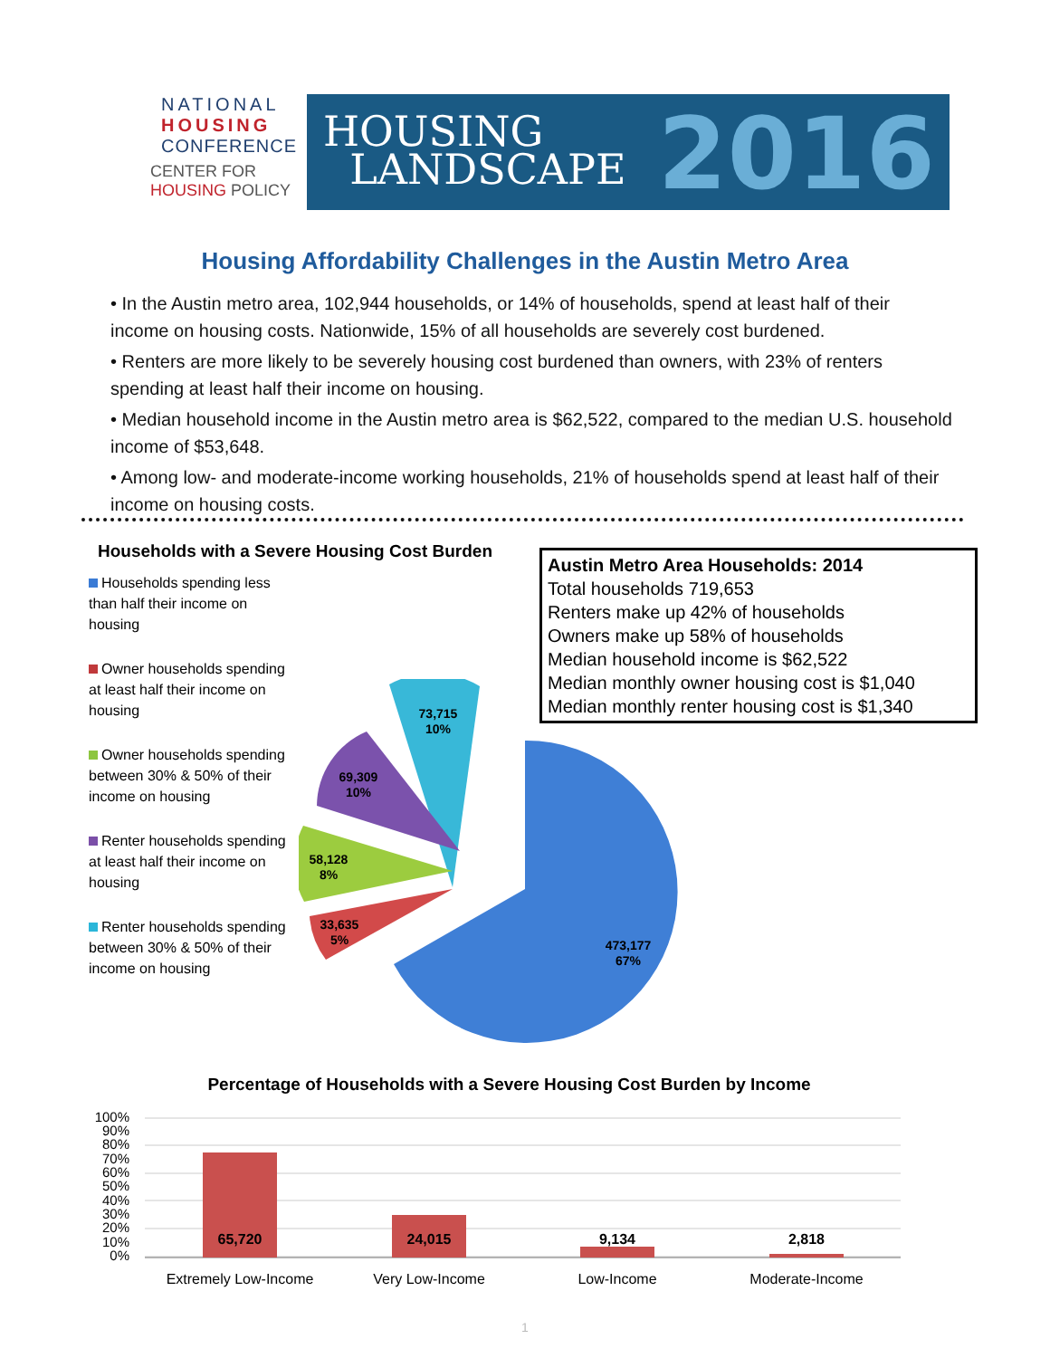NATIONAL
HOUSING
CONFERENCE
CENTER FOR
HOUSING POLICY
HOUSING
LANDSCAPE
2016
Housing Affordability Challenges in the Austin Metro Area
• In the Austin metro area, 102,944 households, or 14% of households, spend at least half of their income on housing costs. Nationwide, 15% of all households are severely cost burdened.
• Renters are more likely to be severely housing cost burdened than owners, with 23% of renters spending at least half their income on housing.
• Median household income in the Austin metro area is $62,522, compared to the median U.S. household income of $53,648.
• Among low- and moderate-income working households, 21% of households spend at least half of their income on housing costs.
Households with a Severe Housing Cost Burden
Households spending less than half their income on housing
Owner households spending at least half their income on housing
Owner households spending between 30% & 50% of their income on housing
Renter households spending at least half their income on housing
Renter households spending between 30% & 50% of their income on housing
Austin Metro Area Households: 2014
Total households 719,653
Renters make up 42% of households
Owners make up 58% of households
Median household income is $62,522
Median monthly owner housing cost is $1,040
Median monthly renter housing cost is $1,340
73,715
10%
69,309
10%
58,128
8%
33,635
5%
473,177
67%
Percentage of Households with a Severe Housing Cost Burden by Income
100%
90%
80%
70%
60%
50%
40%
30%
20%
10%
0%
65,720
24,015
9,134
2,818
Extremely Low-Income
Very Low-Income
Low-Income
Moderate-Income
1